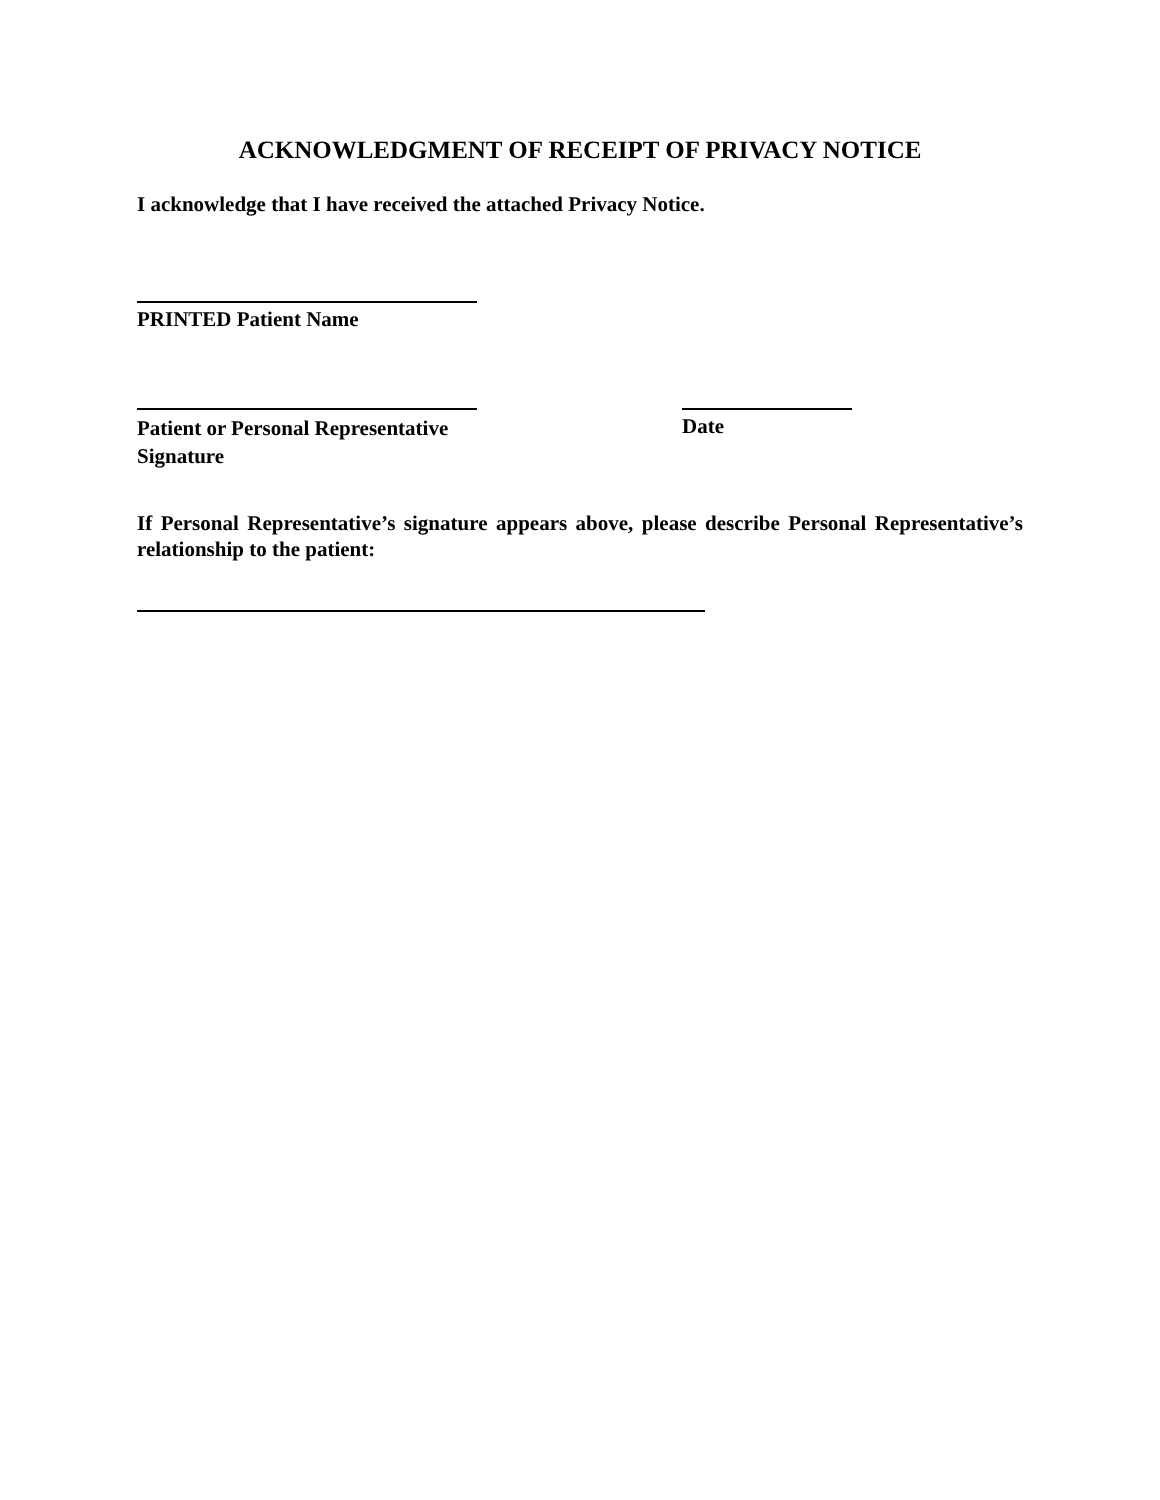ACKNOWLEDGMENT OF RECEIPT OF PRIVACY NOTICE
I acknowledge that I have received the attached Privacy Notice.
PRINTED Patient Name
Patient or Personal Representative
Signature
Date
If Personal Representative’s signature appears above, please describe Personal Representative’s relationship to the patient: